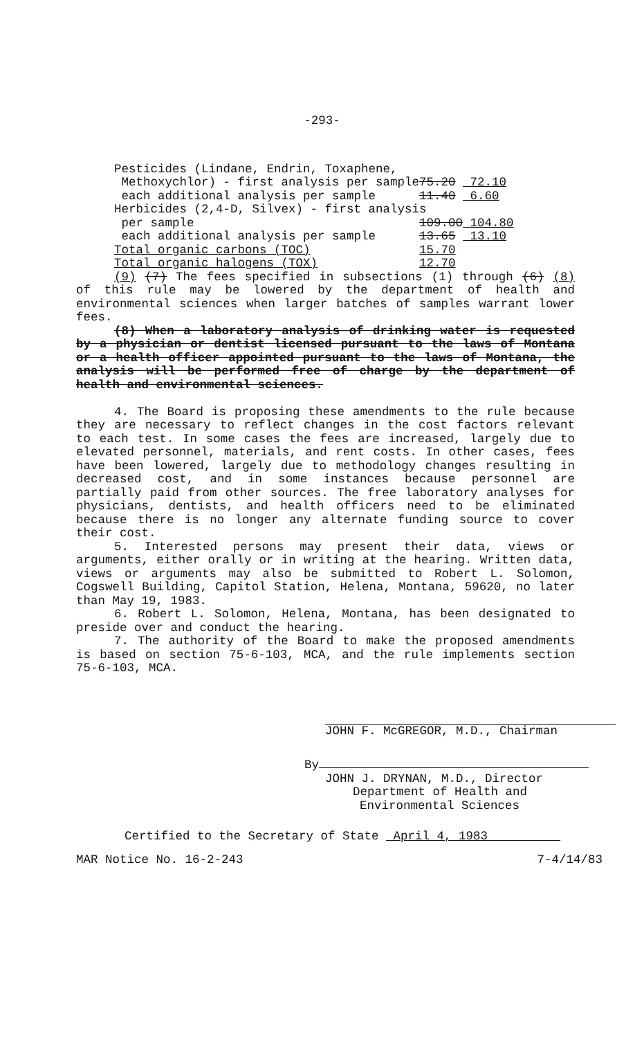-293-
| Pesticides (Lindane, Endrin, Toxaphene, | | |
| Methoxychlor) - first analysis per sample | 75.20 | 72.10 |
| each additional analysis per sample | 11.40 | 6.60 |
| Herbicides (2,4-D, Silvex) - first analysis | | |
| per sample | 109.00 | 104.80 |
| each additional analysis per sample | 13.65 | 13.10 |
| Total organic carbons (TOC) | 15.70 | |
| Total organic halogens (TOX) | 12.70 | |
(9) (7) The fees specified in subsections (1) through (6) (8) of this rule may be lowered by the department of health and environmental sciences when larger batches of samples warrant lower fees.
(8) When a laboratory analysis of drinking water is requested by a physician or dentist licensed pursuant to the laws of Montana or a health officer appointed pursuant to the laws of Montana, the analysis will be performed free of charge by the department of health and environmental sciences.
4. The Board is proposing these amendments to the rule because they are necessary to reflect changes in the cost factors relevant to each test. In some cases the fees are increased, largely due to elevated personnel, materials, and rent costs. In other cases, fees have been lowered, largely due to methodology changes resulting in decreased cost, and in some instances because personnel are partially paid from other sources. The free laboratory analyses for physicians, dentists, and health officers need to be eliminated because there is no longer any alternate funding source to cover their cost.
5. Interested persons may present their data, views or arguments, either orally or in writing at the hearing. Written data, views or arguments may also be submitted to Robert L. Solomon, Cogswell Building, Capitol Station, Helena, Montana, 59620, no later than May 19, 1983.
6. Robert L. Solomon, Helena, Montana, has been designated to preside over and conduct the hearing.
7. The authority of the Board to make the proposed amendments is based on section 75-6-103, MCA, and the rule implements section 75-6-103, MCA.
JOHN F. McGREGOR, M.D., Chairman
By
JOHN J. DRYNAN, M.D., Director
Department of Health and
Environmental Sciences
Certified to the Secretary of State April 4, 1983
MAR Notice No. 16-2-243 7-4/14/83